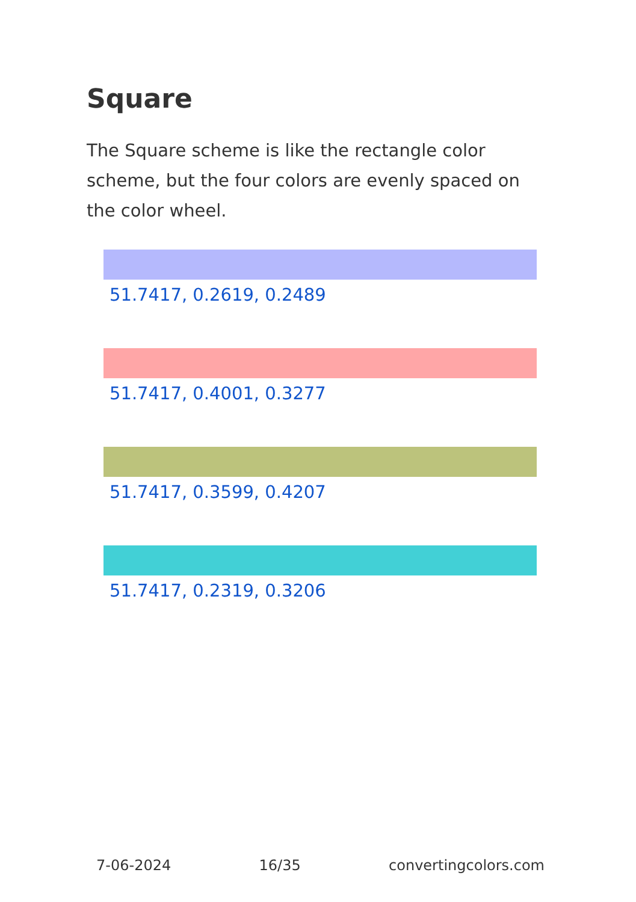Square
The Square scheme is like the rectangle color scheme, but the four colors are evenly spaced on the color wheel.
51.7417, 0.2619, 0.2489
51.7417, 0.4001, 0.3277
51.7417, 0.3599, 0.4207
51.7417, 0.2319, 0.3206
7-06-2024 16/35 convertingcolors.com